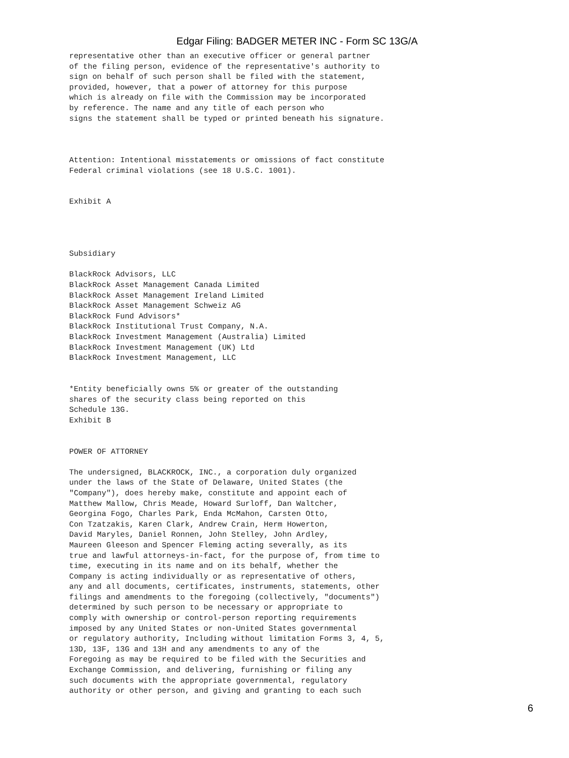Edgar Filing: BADGER METER INC - Form SC 13G/A
representative other than an executive officer or general partner
of the filing person, evidence of the representative's authority to
sign on behalf of such person shall be filed with the statement,
provided, however, that a power of attorney for this purpose
which is already on file with the Commission may be incorporated
by reference. The name and any title of each person who
signs the statement shall be typed or printed beneath his signature.



Attention: Intentional misstatements or omissions of fact constitute
Federal criminal violations (see 18 U.S.C. 1001).


Exhibit A




Subsidiary

BlackRock Advisors, LLC
BlackRock Asset Management Canada Limited
BlackRock Asset Management Ireland Limited
BlackRock Asset Management Schweiz AG
BlackRock Fund Advisors*
BlackRock Institutional Trust Company, N.A.
BlackRock Investment Management (Australia) Limited
BlackRock Investment Management (UK) Ltd
BlackRock Investment Management, LLC


*Entity beneficially owns 5% or greater of the outstanding
shares of the security class being reported on this
Schedule 13G.
Exhibit B


POWER OF ATTORNEY

The undersigned, BLACKROCK, INC., a corporation duly organized
under the laws of the State of Delaware, United States (the
"Company"), does hereby make, constitute and appoint each of
Matthew Mallow, Chris Meade, Howard Surloff, Dan Waltcher,
Georgina Fogo, Charles Park, Enda McMahon, Carsten Otto,
Con Tzatzakis, Karen Clark, Andrew Crain, Herm Howerton,
David Maryles, Daniel Ronnen, John Stelley, John Ardley,
Maureen Gleeson and Spencer Fleming acting severally, as its
true and lawful attorneys-in-fact, for the purpose of, from time to
time, executing in its name and on its behalf, whether the
Company is acting individually or as representative of others,
any and all documents, certificates, instruments, statements, other
filings and amendments to the foregoing (collectively, "documents")
determined by such person to be necessary or appropriate to
comply with ownership or control-person reporting requirements
imposed by any United States or non-United States governmental
or regulatory authority, Including without limitation Forms 3, 4, 5,
13D, 13F, 13G and 13H and any amendments to any of the
Foregoing as may be required to be filed with the Securities and
Exchange Commission, and delivering, furnishing or filing any
such documents with the appropriate governmental, regulatory
authority or other person, and giving and granting to each such
6